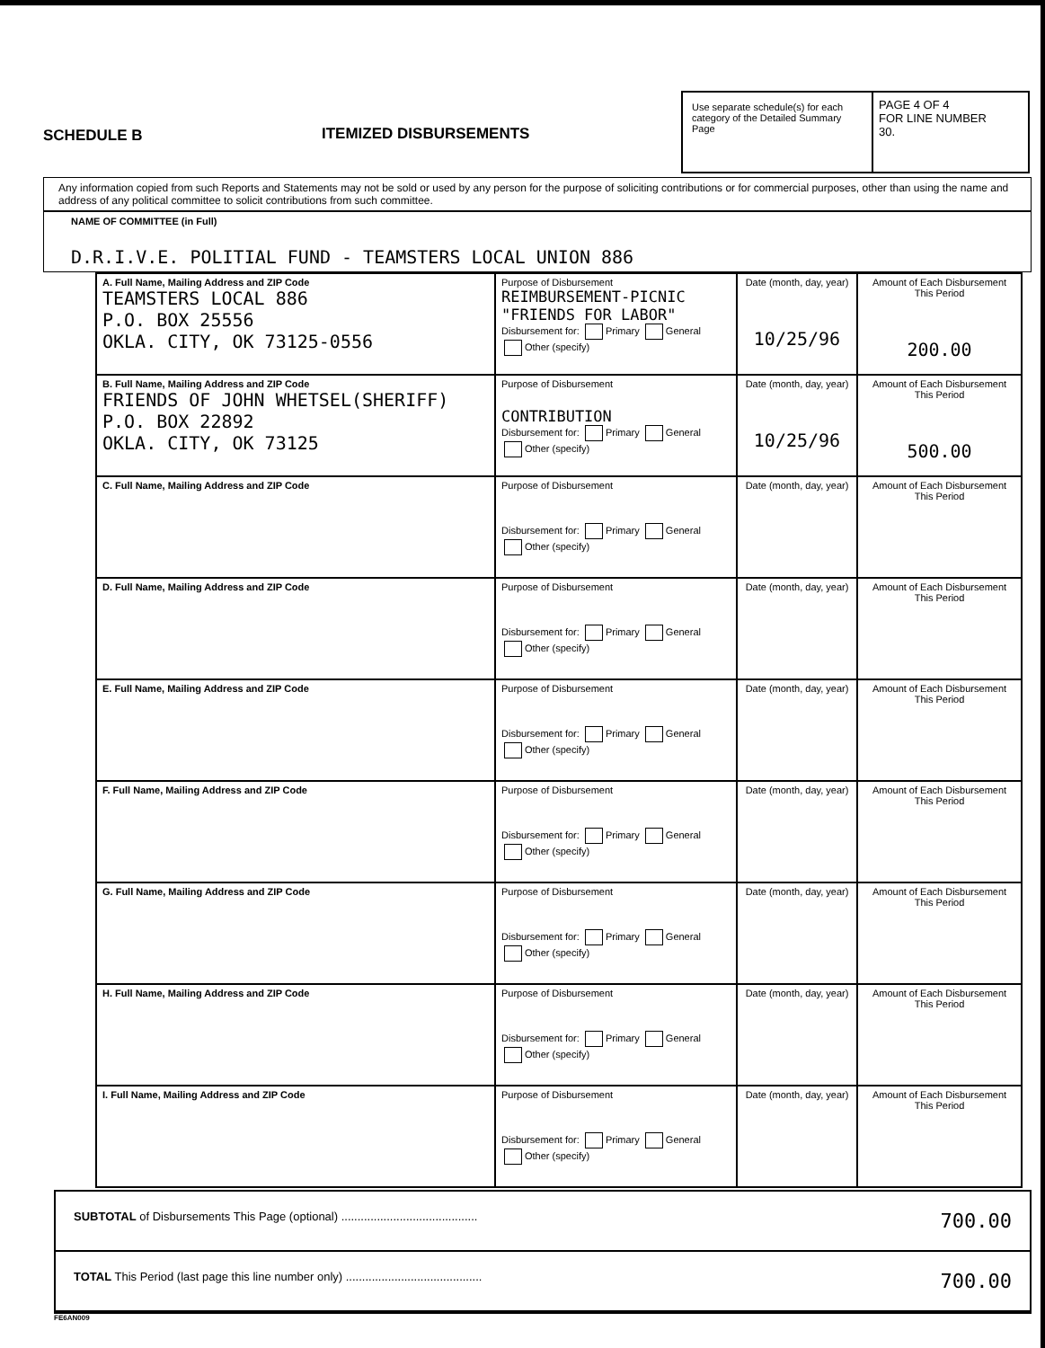SCHEDULE B ITEMIZED DISBURSEMENTS
Use separate schedule(s) for each category of the Detailed Summary Page
PAGE 4 OF 4
FOR LINE NUMBER
30.
Any information copied from such Reports and Statements may not be sold or used by any person for the purpose of soliciting contributions or for commercial purposes, other than using the name and address of any political committee to solicit contributions from such committee.
NAME OF COMMITTEE (in Full)
D.R.I.V.E. POLITIAL FUND - TEAMSTERS LOCAL UNION 886
| A. Full Name, Mailing Address and ZIP Code TEAMSTERS LOCAL 886 P.O. BOX 25556 OKLA. CITY, OK 73125-0556 | Purpose of Disbursement REIMBURSEMENT-PICNIC "FRIENDS FOR LABOR" Disbursement for: Primary General Other (specify) | Date (month, day, year) 10/25/96 | Amount of Each Disbursement This Period 200.00 |
| B. Full Name, Mailing Address and ZIP Code FRIENDS OF JOHN WHETSEL(SHERIFF) P.O. BOX 22892 OKLA. CITY, OK 73125 | Purpose of Disbursement CONTRIBUTION Disbursement for: Primary General Other (specify) | Date (month, day, year) 10/25/96 | Amount of Each Disbursement This Period 500.00 |
| C. Full Name, Mailing Address and ZIP Code | Purpose of Disbursement Disbursement for: Primary General Other (specify) | Date (month, day, year) | Amount of Each Disbursement This Period |
| D. Full Name, Mailing Address and ZIP Code | Purpose of Disbursement Disbursement for: Primary General Other (specify) | Date (month, day, year) | Amount of Each Disbursement This Period |
| E. Full Name, Mailing Address and ZIP Code | Purpose of Disbursement Disbursement for: Primary General Other (specify) | Date (month, day, year) | Amount of Each Disbursement This Period |
| F. Full Name, Mailing Address and ZIP Code | Purpose of Disbursement Disbursement for: Primary General Other (specify) | Date (month, day, year) | Amount of Each Disbursement This Period |
| G. Full Name, Mailing Address and ZIP Code | Purpose of Disbursement Disbursement for: Primary General Other (specify) | Date (month, day, year) | Amount of Each Disbursement This Period |
| H. Full Name, Mailing Address and ZIP Code | Purpose of Disbursement Disbursement for: Primary General Other (specify) | Date (month, day, year) | Amount of Each Disbursement This Period |
| I. Full Name, Mailing Address and ZIP Code | Purpose of Disbursement Disbursement for: Primary General Other (specify) | Date (month, day, year) | Amount of Each Disbursement This Period |
SUBTOTAL of Disbursements This Page (optional) .......................................... 700.00
TOTAL This Period (last page this line number only) .......................................... 700.00
FE6AN009